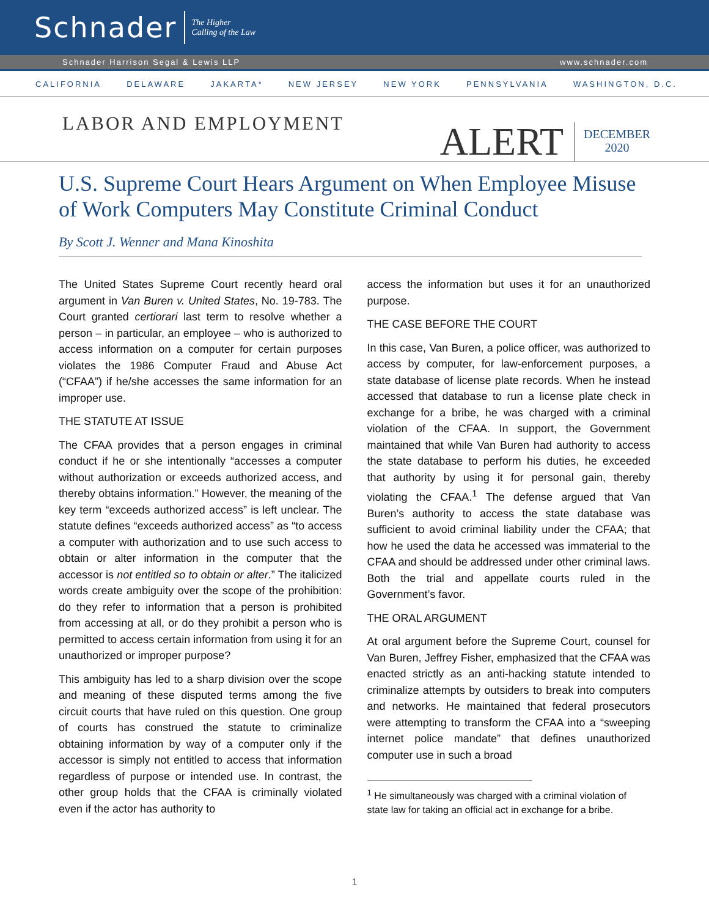Schnader
The Higher
Calling of the Law
Schnader Harrison Segal & Lewis LLP www.schnader.com
CALIFORNIA DELAWARE JAKARTA* NEW JERSEY NEW YORK PENNSYLVANIA WASHINGTON, D.C.
LABOR AND EMPLOYMENT
ALERT
DECEMBER
2020
U.S. Supreme Court Hears Argument on When Employee Misuse of Work Computers May Constitute Criminal Conduct
By Scott J. Wenner and Mana Kinoshita
The United States Supreme Court recently heard oral argument in Van Buren v. United States, No. 19-783. The Court granted certiorari last term to resolve whether a person – in particular, an employee – who is authorized to access information on a computer for certain purposes violates the 1986 Computer Fraud and Abuse Act (“CFAA”) if he/she accesses the same information for an improper use.
THE STATUTE AT ISSUE
The CFAA provides that a person engages in criminal conduct if he or she intentionally “accesses a computer without authorization or exceeds authorized access, and thereby obtains information.” However, the meaning of the key term “exceeds authorized access” is left unclear. The statute defines “exceeds authorized access” as “to access a computer with authorization and to use such access to obtain or alter information in the computer that the accessor is not entitled so to obtain or alter.” The italicized words create ambiguity over the scope of the prohibition: do they refer to information that a person is prohibited from accessing at all, or do they prohibit a person who is permitted to access certain information from using it for an unauthorized or improper purpose?
This ambiguity has led to a sharp division over the scope and meaning of these disputed terms among the five circuit courts that have ruled on this question. One group of courts has construed the statute to criminalize obtaining information by way of a computer only if the accessor is simply not entitled to access that information regardless of purpose or intended use. In contrast, the other group holds that the CFAA is criminally violated even if the actor has authority to
access the information but uses it for an unauthorized purpose.
THE CASE BEFORE THE COURT
In this case, Van Buren, a police officer, was authorized to access by computer, for law-enforcement purposes, a state database of license plate records. When he instead accessed that database to run a license plate check in exchange for a bribe, he was charged with a criminal violation of the CFAA. In support, the Government maintained that while Van Buren had authority to access the state database to perform his duties, he exceeded that authority by using it for personal gain, thereby violating the CFAA.<sup>1</sup> The defense argued that Van Buren’s authority to access the state database was sufficient to avoid criminal liability under the CFAA; that how he used the data he accessed was immaterial to the CFAA and should be addressed under other criminal laws. Both the trial and appellate courts ruled in the Government’s favor.
THE ORAL ARGUMENT
At oral argument before the Supreme Court, counsel for Van Buren, Jeffrey Fisher, emphasized that the CFAA was enacted strictly as an anti-hacking statute intended to criminalize attempts by outsiders to break into computers and networks. He maintained that federal prosecutors were attempting to transform the CFAA into a “sweeping internet police mandate” that defines unauthorized computer use in such a broad
<sup>1</sup> He simultaneously was charged with a criminal violation of state law for taking an official act in exchange for a bribe.
1